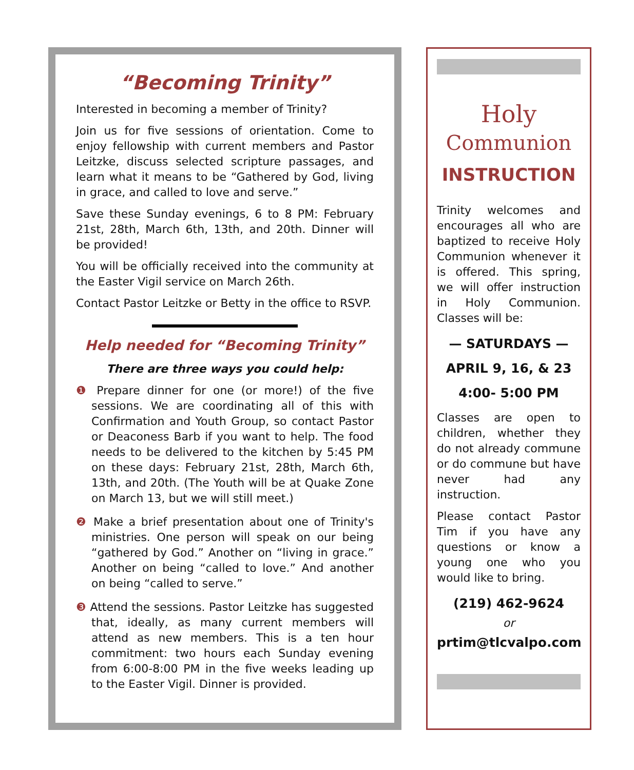“Becoming Trinity”
Interested in becoming a member of Trinity?
Join us for five sessions of orientation. Come to enjoy fellowship with current members and Pastor Leitzke, discuss selected scripture passages, and learn what it means to be “Gathered by God, living in grace, and called to love and serve.”
Save these Sunday evenings, 6 to 8 PM: February 21st, 28th, March 6th, 13th, and 20th. Dinner will be provided!
You will be officially received into the community at the Easter Vigil service on March 26th.
Contact Pastor Leitzke or Betty in the office to RSVP.
Help needed for “Becoming Trinity”
There are three ways you could help:
❶ Prepare dinner for one (or more!) of the five sessions. We are coordinating all of this with Confirmation and Youth Group, so contact Pastor or Deaconess Barb if you want to help. The food needs to be delivered to the kitchen by 5:45 PM on these days: February 21st, 28th, March 6th, 13th, and 20th. (The Youth will be at Quake Zone on March 13, but we will still meet.)
❷ Make a brief presentation about one of Trinity's ministries. One person will speak on our being “gathered by God.” Another on “living in grace.” Another on being “called to love.” And another on being “called to serve.”
❸ Attend the sessions. Pastor Leitzke has suggested that, ideally, as many current members will attend as new members. This is a ten hour commitment: two hours each Sunday evening from 6:00-8:00 PM in the five weeks leading up to the Easter Vigil. Dinner is provided.
Holy
Communion
INSTRUCTION
Trinity welcomes and encourages all who are baptized to receive Holy Communion whenever it is offered. This spring, we will offer instruction in Holy Communion. Classes will be:
— SATURDAYS —
APRIL 9, 16, & 23
4:00- 5:00 PM
Classes are open to children, whether they do not already commune or do commune but have never had any instruction.
Please contact Pastor Tim if you have any questions or know a young one who you would like to bring.
(219) 462-9624
or
prtim@tlcvalpo.com